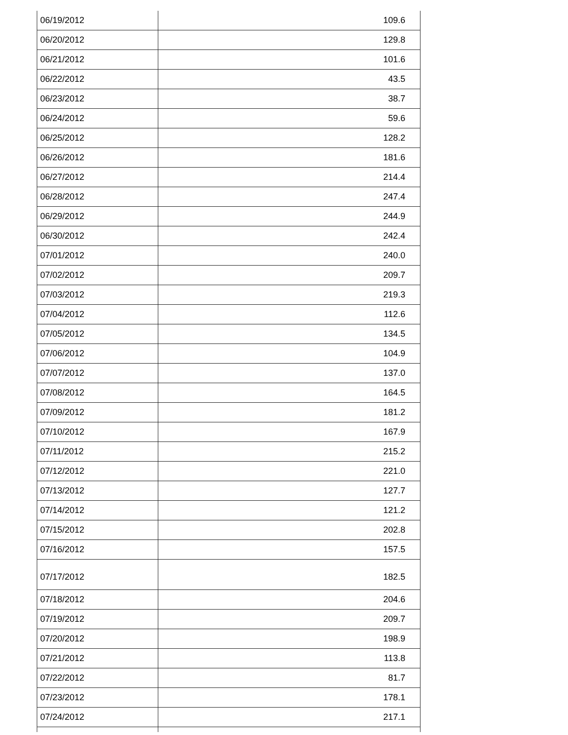| 06/19/2012 | 109.6 |
| 06/20/2012 | 129.8 |
| 06/21/2012 | 101.6 |
| 06/22/2012 | 43.5 |
| 06/23/2012 | 38.7 |
| 06/24/2012 | 59.6 |
| 06/25/2012 | 128.2 |
| 06/26/2012 | 181.6 |
| 06/27/2012 | 214.4 |
| 06/28/2012 | 247.4 |
| 06/29/2012 | 244.9 |
| 06/30/2012 | 242.4 |
| 07/01/2012 | 240.0 |
| 07/02/2012 | 209.7 |
| 07/03/2012 | 219.3 |
| 07/04/2012 | 112.6 |
| 07/05/2012 | 134.5 |
| 07/06/2012 | 104.9 |
| 07/07/2012 | 137.0 |
| 07/08/2012 | 164.5 |
| 07/09/2012 | 181.2 |
| 07/10/2012 | 167.9 |
| 07/11/2012 | 215.2 |
| 07/12/2012 | 221.0 |
| 07/13/2012 | 127.7 |
| 07/14/2012 | 121.2 |
| 07/15/2012 | 202.8 |
| 07/16/2012 | 157.5 |
| 07/17/2012 | 182.5 |
| 07/18/2012 | 204.6 |
| 07/19/2012 | 209.7 |
| 07/20/2012 | 198.9 |
| 07/21/2012 | 113.8 |
| 07/22/2012 | 81.7 |
| 07/23/2012 | 178.1 |
| 07/24/2012 | 217.1 |